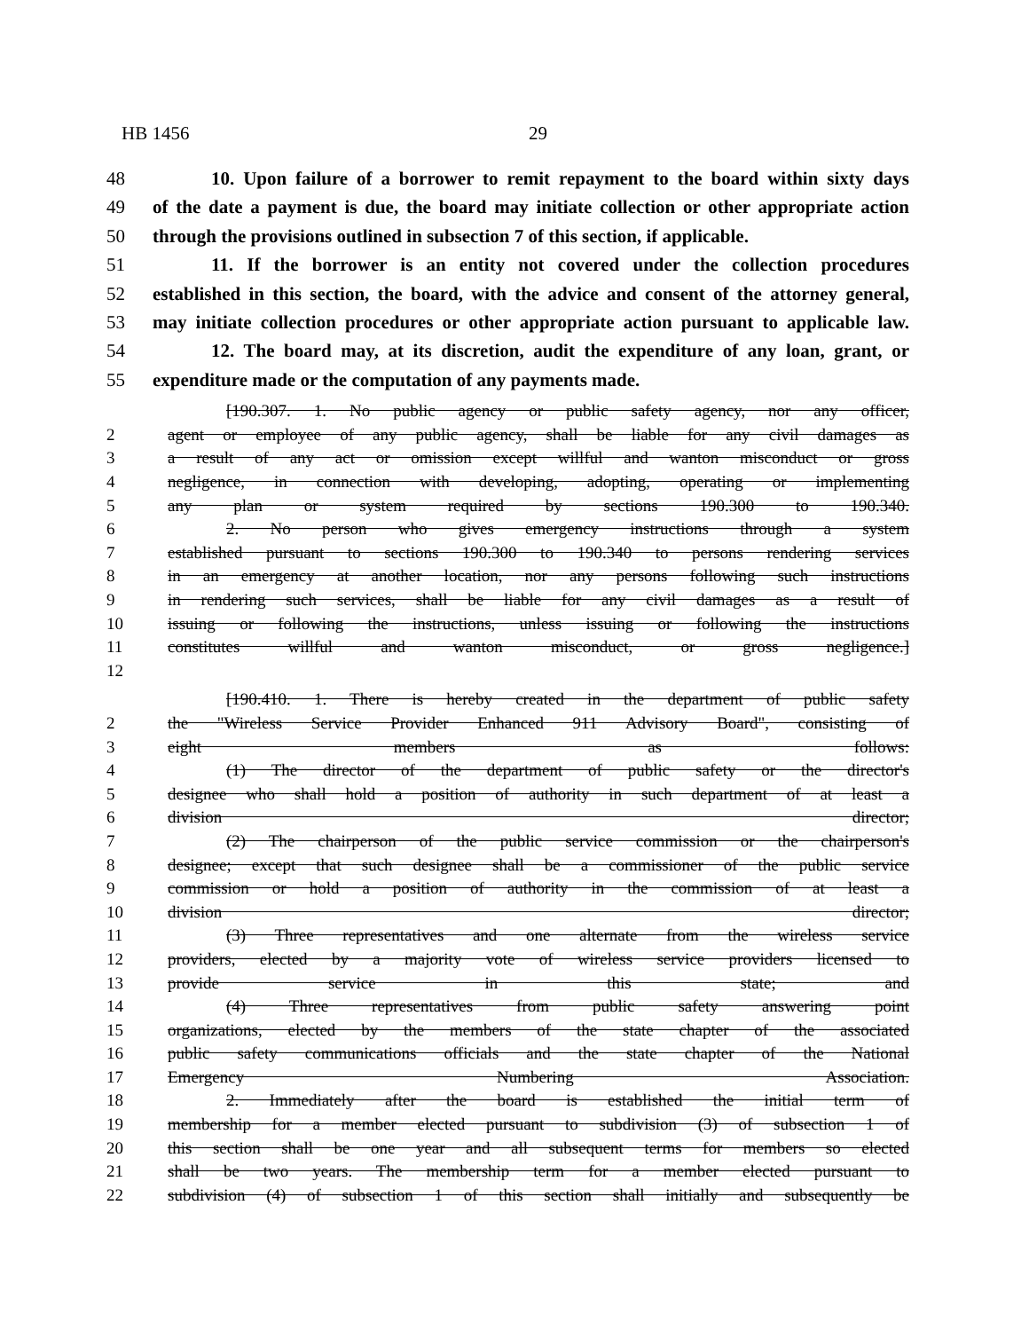HB 1456 29
48 10. Upon failure of a borrower to remit repayment to the board within sixty days
49 of the date a payment is due, the board may initiate collection or other appropriate action
50 through the provisions outlined in subsection 7 of this section, if applicable.
51 11. If the borrower is an entity not covered under the collection procedures
52 established in this section, the board, with the advice and consent of the attorney general,
53 may initiate collection procedures or other appropriate action pursuant to applicable law.
54 12. The board may, at its discretion, audit the expenditure of any loan, grant, or
55 expenditure made or the computation of any payments made.
[190.307. 1. No public agency or public safety agency, nor any officer,
2 agent or employee of any public agency, shall be liable for any civil damages as
3 a result of any act or omission except willful and wanton misconduct or gross
4 negligence, in connection with developing, adopting, operating or implementing
5 any plan or system required by sections 190.300 to 190.340.
6 2. No person who gives emergency instructions through a system
7 established pursuant to sections 190.300 to 190.340 to persons rendering services
8 in an emergency at another location, nor any persons following such instructions
9 in rendering such services, shall be liable for any civil damages as a result of
10 issuing or following the instructions, unless issuing or following the instructions
11 constitutes willful and wanton misconduct, or gross negligence.]
12
[190.410. 1. There is hereby created in the department of public safety
2 the "Wireless Service Provider Enhanced 911 Advisory Board", consisting of
3 eight members as follows:
4 (1) The director of the department of public safety or the director's
5 designee who shall hold a position of authority in such department of at least a
6 division director;
7 (2) The chairperson of the public service commission or the chairperson's
8 designee; except that such designee shall be a commissioner of the public service
9 commission or hold a position of authority in the commission of at least a
10 division director;
11 (3) Three representatives and one alternate from the wireless service
12 providers, elected by a majority vote of wireless service providers licensed to
13 provide service in this state; and
14 (4) Three representatives from public safety answering point
15 organizations, elected by the members of the state chapter of the associated
16 public safety communications officials and the state chapter of the National
17 Emergency Numbering Association.
18 2. Immediately after the board is established the initial term of
19 membership for a member elected pursuant to subdivision (3) of subsection 1 of
20 this section shall be one year and all subsequent terms for members so elected
21 shall be two years. The membership term for a member elected pursuant to
22 subdivision (4) of subsection 1 of this section shall initially and subsequently be